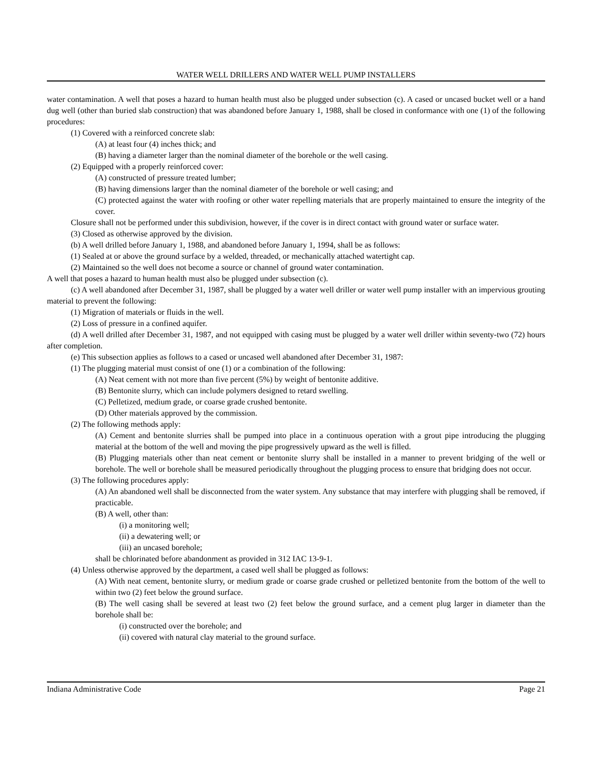WATER WELL DRILLERS AND WATER WELL PUMP INSTALLERS
water contamination. A well that poses a hazard to human health must also be plugged under subsection (c). A cased or uncased bucket well or a hand dug well (other than buried slab construction) that was abandoned before January 1, 1988, shall be closed in conformance with one (1) of the following procedures:
(1) Covered with a reinforced concrete slab:
(A) at least four (4) inches thick; and
(B) having a diameter larger than the nominal diameter of the borehole or the well casing.
(2) Equipped with a properly reinforced cover:
(A) constructed of pressure treated lumber;
(B) having dimensions larger than the nominal diameter of the borehole or well casing; and
(C) protected against the water with roofing or other water repelling materials that are properly maintained to ensure the integrity of the cover.
Closure shall not be performed under this subdivision, however, if the cover is in direct contact with ground water or surface water.
(3) Closed as otherwise approved by the division.
(b) A well drilled before January 1, 1988, and abandoned before January 1, 1994, shall be as follows:
(1) Sealed at or above the ground surface by a welded, threaded, or mechanically attached watertight cap.
(2) Maintained so the well does not become a source or channel of ground water contamination.
A well that poses a hazard to human health must also be plugged under subsection (c).
(c) A well abandoned after December 31, 1987, shall be plugged by a water well driller or water well pump installer with an impervious grouting material to prevent the following:
(1) Migration of materials or fluids in the well.
(2) Loss of pressure in a confined aquifer.
(d) A well drilled after December 31, 1987, and not equipped with casing must be plugged by a water well driller within seventy-two (72) hours after completion.
(e) This subsection applies as follows to a cased or uncased well abandoned after December 31, 1987:
(1) The plugging material must consist of one (1) or a combination of the following:
(A) Neat cement with not more than five percent (5%) by weight of bentonite additive.
(B) Bentonite slurry, which can include polymers designed to retard swelling.
(C) Pelletized, medium grade, or coarse grade crushed bentonite.
(D) Other materials approved by the commission.
(2) The following methods apply:
(A) Cement and bentonite slurries shall be pumped into place in a continuous operation with a grout pipe introducing the plugging material at the bottom of the well and moving the pipe progressively upward as the well is filled.
(B) Plugging materials other than neat cement or bentonite slurry shall be installed in a manner to prevent bridging of the well or borehole. The well or borehole shall be measured periodically throughout the plugging process to ensure that bridging does not occur.
(3) The following procedures apply:
(A) An abandoned well shall be disconnected from the water system. Any substance that may interfere with plugging shall be removed, if practicable.
(B) A well, other than:
(i) a monitoring well;
(ii) a dewatering well; or
(iii) an uncased borehole;
shall be chlorinated before abandonment as provided in 312 IAC 13-9-1.
(4) Unless otherwise approved by the department, a cased well shall be plugged as follows:
(A) With neat cement, bentonite slurry, or medium grade or coarse grade crushed or pelletized bentonite from the bottom of the well to within two (2) feet below the ground surface.
(B) The well casing shall be severed at least two (2) feet below the ground surface, and a cement plug larger in diameter than the borehole shall be:
(i) constructed over the borehole; and
(ii) covered with natural clay material to the ground surface.
Indiana Administrative Code Page 21